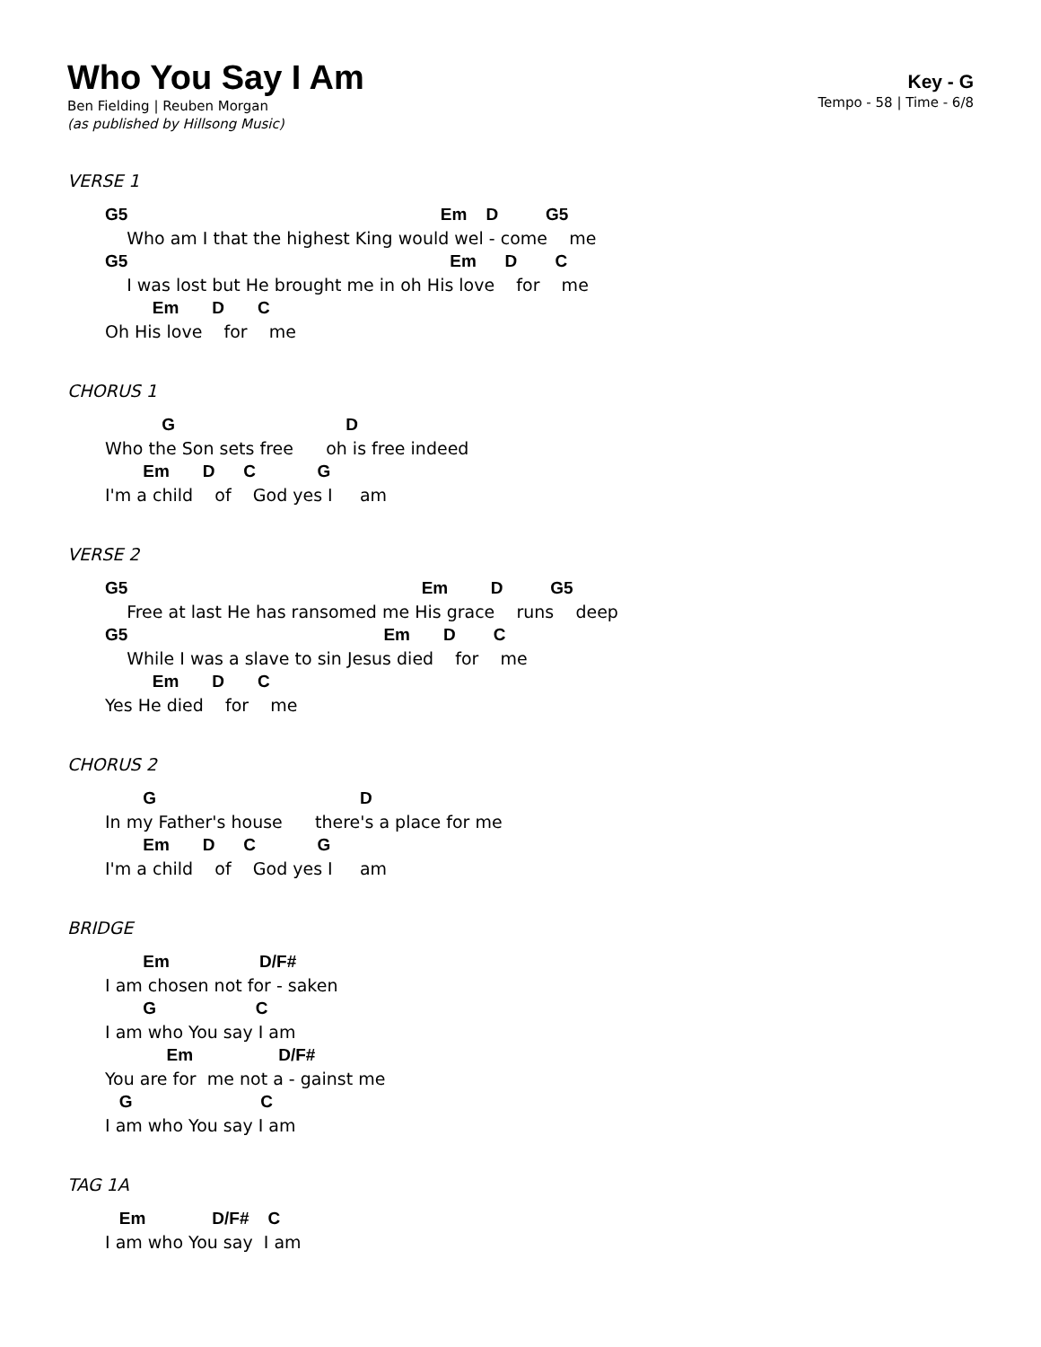Who You Say I Am
Ben Fielding | Reuben Morgan
(as published by Hillsong Music)
Key - G
Tempo - 58 | Time - 6/8
VERSE 1
G5 Em D G5
Who am I that the highest King would wel - come me
G5 Em D C
I was lost but He brought me in oh His love for me
Em D C
Oh His love for me
CHORUS 1
G D
Who the Son sets free oh is free indeed
Em D C G
I'm a child of God yes I am
VERSE 2
G5 Em D G5
Free at last He has ransomed me His grace runs deep
G5 Em D C
While I was a slave to sin Jesus died for me
Em D C
Yes He died for me
CHORUS 2
G D
In my Father's house there's a place for me
Em D C G
I'm a child of God yes I am
BRIDGE
Em D/F#
I am chosen not for - saken
G C
I am who You say I am
Em D/F#
You are for me not a - gainst me
G C
I am who You say I am
TAG 1A
Em D/F# C
I am who You say I am